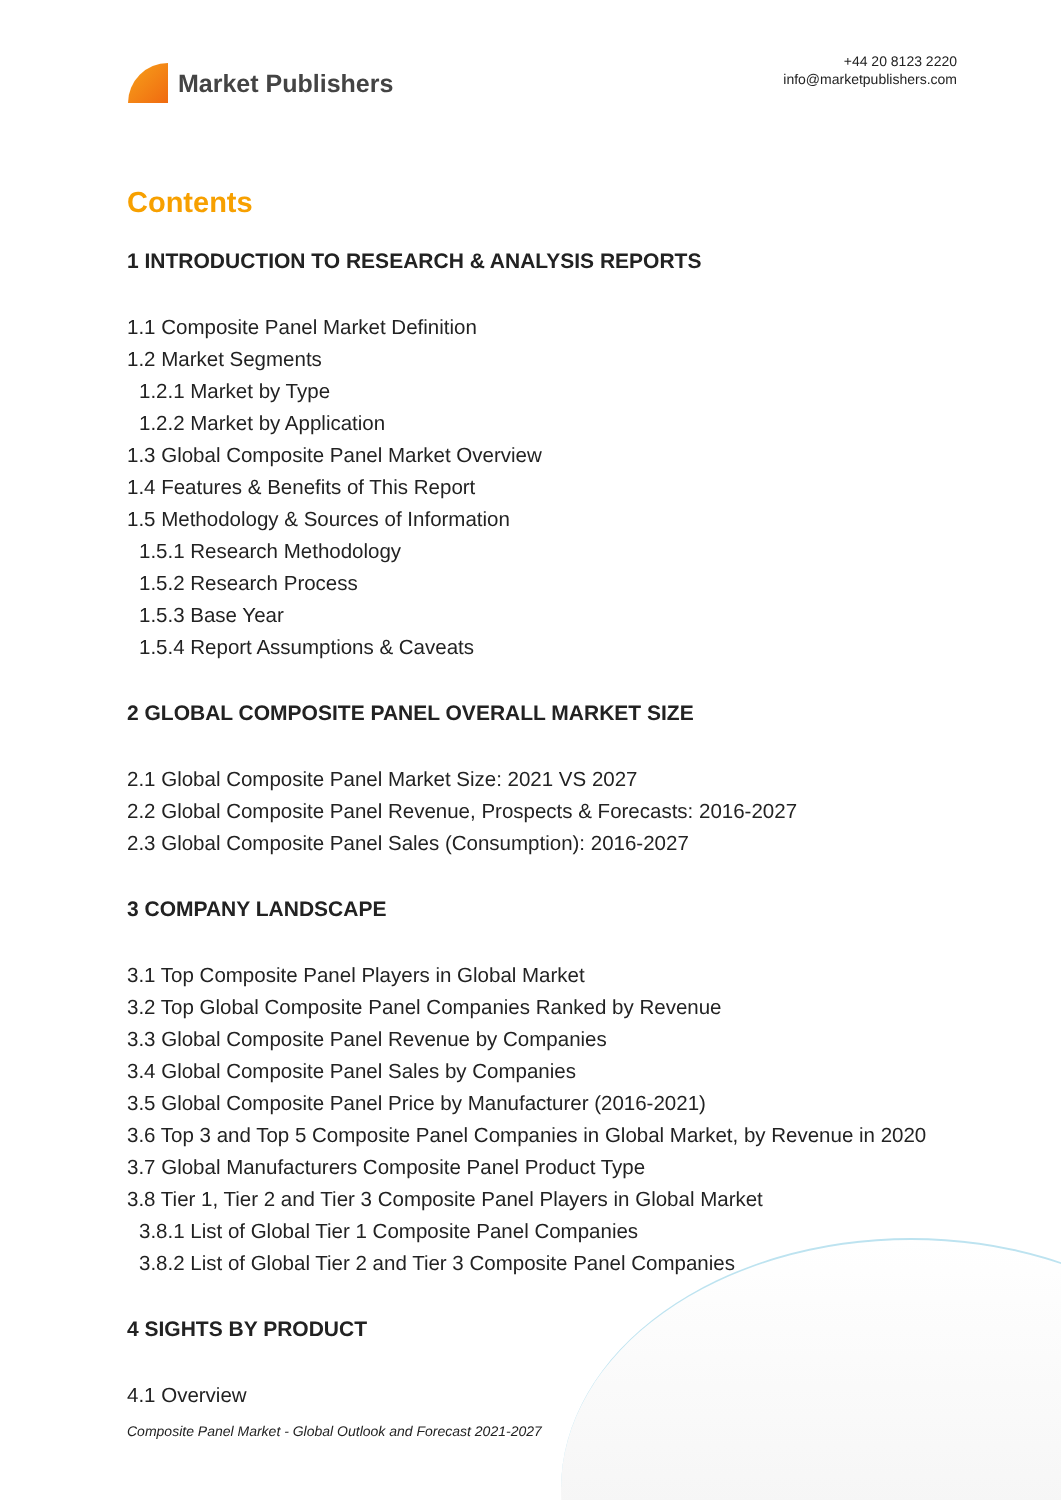Market Publishers
+44 20 8123 2220
info@marketpublishers.com
Contents
1 INTRODUCTION TO RESEARCH & ANALYSIS REPORTS
1.1 Composite Panel Market Definition
1.2 Market Segments
1.2.1 Market by Type
1.2.2 Market by Application
1.3 Global Composite Panel Market Overview
1.4 Features & Benefits of This Report
1.5 Methodology & Sources of Information
1.5.1 Research Methodology
1.5.2 Research Process
1.5.3 Base Year
1.5.4 Report Assumptions & Caveats
2 GLOBAL COMPOSITE PANEL OVERALL MARKET SIZE
2.1 Global Composite Panel Market Size: 2021 VS 2027
2.2 Global Composite Panel Revenue, Prospects & Forecasts: 2016-2027
2.3 Global Composite Panel Sales (Consumption): 2016-2027
3 COMPANY LANDSCAPE
3.1 Top Composite Panel Players in Global Market
3.2 Top Global Composite Panel Companies Ranked by Revenue
3.3 Global Composite Panel Revenue by Companies
3.4 Global Composite Panel Sales by Companies
3.5 Global Composite Panel Price by Manufacturer (2016-2021)
3.6 Top 3 and Top 5 Composite Panel Companies in Global Market, by Revenue in 2020
3.7 Global Manufacturers Composite Panel Product Type
3.8 Tier 1, Tier 2 and Tier 3 Composite Panel Players in Global Market
3.8.1 List of Global Tier 1 Composite Panel Companies
3.8.2 List of Global Tier 2 and Tier 3 Composite Panel Companies
4 SIGHTS BY PRODUCT
4.1 Overview
Composite Panel Market - Global Outlook and Forecast 2021-2027